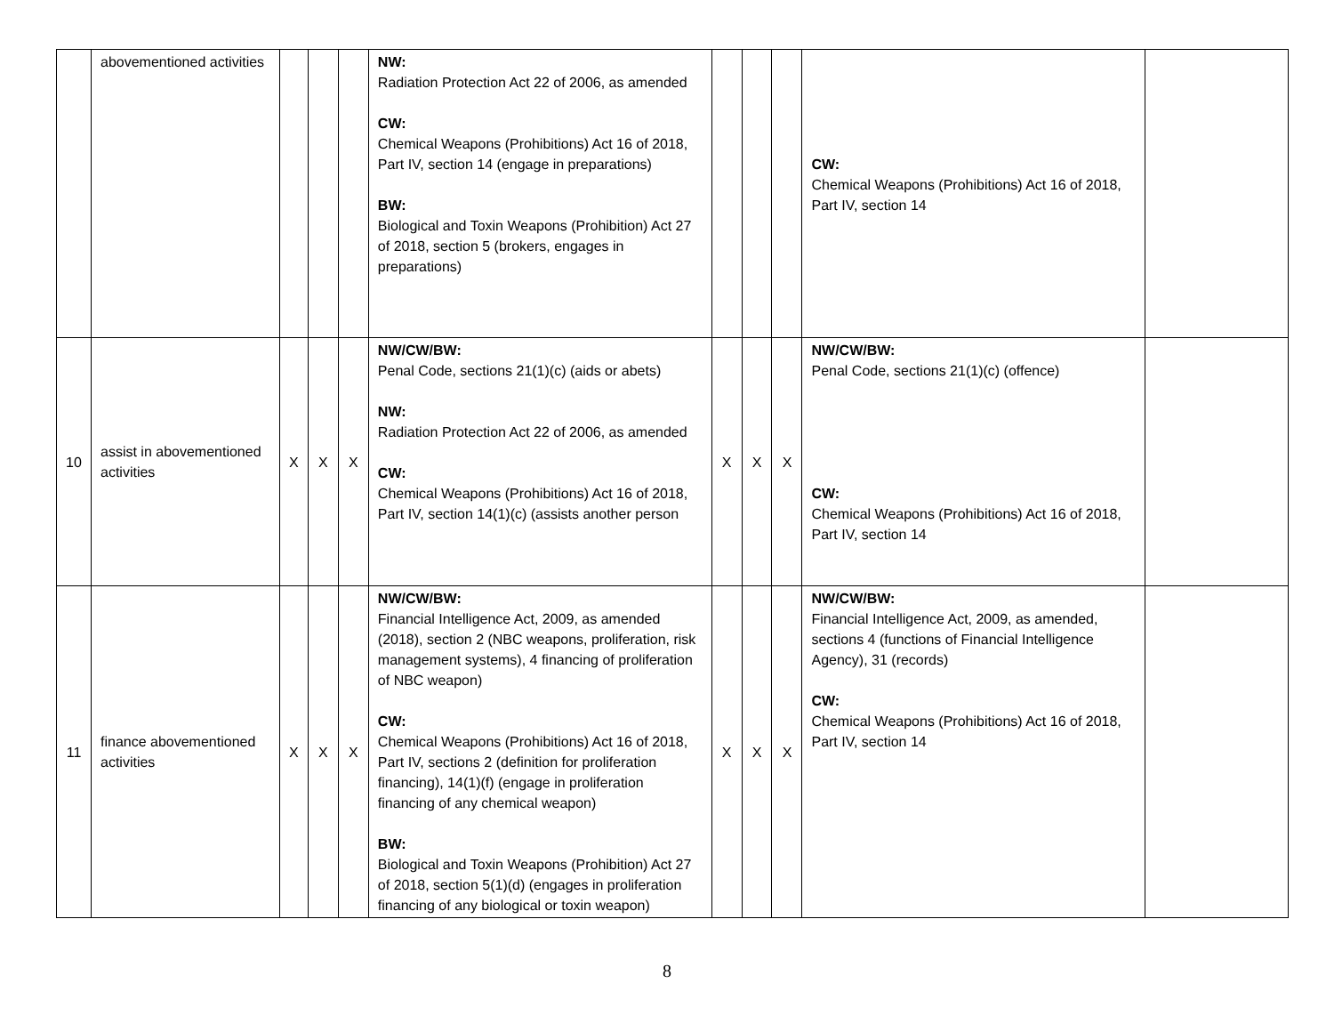| | abovementioned activities | | | | NW: Radiation Protection Act 22 of 2006, as amended CW: Chemical Weapons (Prohibitions) Act 16 of 2018, Part IV, section 14 (engage in preparations) BW: Biological and Toxin Weapons (Prohibition) Act 27 of 2018, section 5 (brokers, engages in preparations) | | | | CW: Chemical Weapons (Prohibitions) Act 16 of 2018, Part IV, section 14 | |
| 10 | assist in abovementioned activities | X | X | X | NW/CW/BW: Penal Code, sections 21(1)(c) (aids or abets) NW: Radiation Protection Act 22 of 2006, as amended CW: Chemical Weapons (Prohibitions) Act 16 of 2018, Part IV, section 14(1)(c) (assists another person | X | X | X | NW/CW/BW: Penal Code, sections 21(1)(c) (offence) CW: Chemical Weapons (Prohibitions) Act 16 of 2018, Part IV, section 14 | |
| 11 | finance abovementioned activities | X | X | X | NW/CW/BW: Financial Intelligence Act, 2009, as amended (2018), section 2 (NBC weapons, proliferation, risk management systems), 4 financing of proliferation of NBC weapon) CW: Chemical Weapons (Prohibitions) Act 16 of 2018, Part IV, sections 2 (definition for proliferation financing), 14(1)(f) (engage in proliferation financing of any chemical weapon) BW: Biological and Toxin Weapons (Prohibition) Act 27 of 2018, section 5(1)(d) (engages in proliferation financing of any biological or toxin weapon) | X | X | X | NW/CW/BW: Financial Intelligence Act, 2009, as amended, sections 4 (functions of Financial Intelligence Agency), 31 (records) CW: Chemical Weapons (Prohibitions) Act 16 of 2018, Part IV, section 14 | |
8